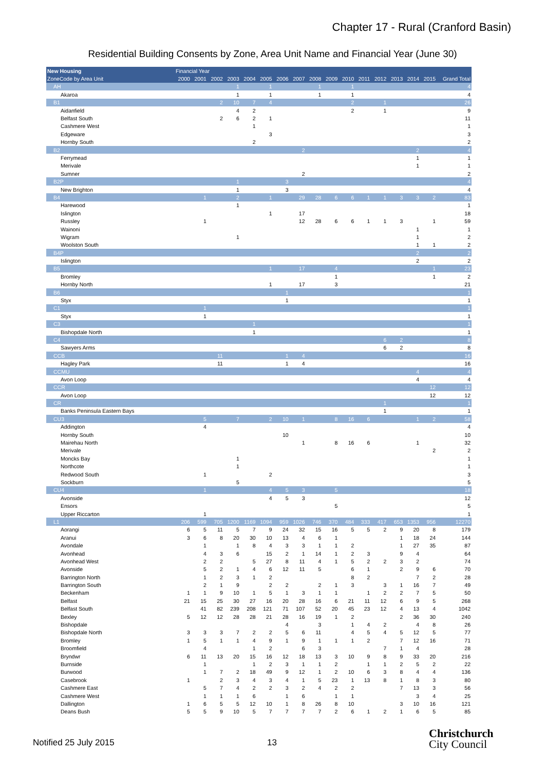Chapter 17 - Rural (Cranford Basin)
Residential Building Consents by Zone, Area Unit Name and Financial Year (June 30)
| New Housing | Financial Year | | | | | | | | | | | | | | | | |
| --- | --- | --- | --- | --- | --- | --- | --- | --- | --- | --- | --- | --- | --- | --- | --- | --- | --- |
| ZoneCode by Area Unit | 2000 | 2001 | 2002 | 2003 | 2004 | 2005 | 2006 | 2007 | 2008 | 2009 | 2010 | 2011 | 2012 | 2013 | 2014 | 2015 | Grand Total |
| AH | | | | 1 | | 1 | | | 1 | | 1 | | | | | | 4 |
| Akaroa | | | | 1 | | 1 | | | 1 | | 1 | | | | | | 4 |
| B1 | | | 2 | 10 | 7 | 4 | | | | | 2 | | 1 | | | | 26 |
| Aidanfield | | | | 4 | 2 | | | | | | 2 | | 1 | | | | 9 |
| Belfast South | | | 2 | 6 | 2 | 1 | | | | | | | | | | | 11 |
| Cashmere West | | | | | 1 | | | | | | | | | | | | 1 |
| Edgeware | | | | | | 3 | | | | | | | | | | | 3 |
| Hornby South | | | | | 2 | | | | | | | | | | | | 2 |
| B2 | | | | | | | | 2 | | | | | | | 2 | | 4 |
| Ferrymead | | | | | | | | | | | | | | | 1 | | 1 |
| Merivale | | | | | | | | | | | | | | | 1 | | 1 |
| Sumner | | | | | | | | 2 | | | | | | | | | 2 |
| B2P | | | | 1 | | | 3 | | | | | | | | | | 4 |
| New Brighton | | | | 1 | | | 3 | | | | | | | | | | 4 |
| B4 | | 1 | | 2 | | 1 | | 29 | 28 | 6 | 6 | 1 | 1 | 3 | 3 | 2 | 83 |
| Harewood | | | | 1 | | | | | | | | | | | | | 1 |
| Islington | | | | | | 1 | | 17 | | | | | | | | | 18 |
| Russley | | 1 | | | | | | 12 | 28 | 6 | 6 | 1 | 1 | 3 | | 1 | 59 |
| Wainoni | | | | | | | | | | | | | | | 1 | | 1 |
| Wigram | | | | 1 | | | | | | | | | | | 1 | | 2 |
| Woolston South | | | | | | | | | | | | | | | 1 | 1 | 2 |
| B4P | | | | | | | | | | | | | | | 2 | | 2 |
| Islington | | | | | | | | | | | | | | | 2 | | 2 |
| B5 | | | | | | 1 | | 17 | | 4 | | | | | | 1 | 23 |
| Bromley | | | | | | | | | | 1 | | | | | | 1 | 2 |
| Hornby North | | | | | | 1 | | 17 | | 3 | | | | | | | 21 |
| B6 | | | | | | | 1 | | | | | | | | | | 1 |
| Styx | | | | | | | 1 | | | | | | | | | | 1 |
| C1 | | 1 | | | | | | | | | | | | | | | 1 |
| Styx | | 1 | | | | | | | | | | | | | | | 1 |
| C3 | | | | | 1 | | | | | | | | | | | | 1 |
| Bishopdale North | | | | | 1 | | | | | | | | | | | | 1 |
| C4 | | | | | | | | | | | | | 6 | 2 | | | 8 |
| Sawyers Arms | | | | | | | | | | | | | 6 | 2 | | | 8 |
| CCB | | | 11 | | | | 1 | 4 | | | | | | | | | 16 |
| Hagley Park | | | 11 | | | | 1 | 4 | | | | | | | | | 16 |
| CCMU | | | | | | | | | | | | | | | 4 | | 4 |
| Avon Loop | | | | | | | | | | | | | | | 4 | | 4 |
| CCR | | | | | | | | | | | | | | | | 12 | 12 |
| Avon Loop | | | | | | | | | | | | | | | | 12 | 12 |
| CR | | | | | | | | | | | | | 1 | | | | 1 |
| Banks Peninsula Eastern Bays | | | | | | | | | | | | | 1 | | | | 1 |
| CU3 | | 5 | | 7 | | 2 | 10 | 1 | | 8 | 16 | 6 | | | 1 | 2 | 58 |
| Addington | | 4 | | | | | | | | | | | | | | | 4 |
| Hornby South | | | | | | | 10 | | | | | | | | | | 10 |
| Mairehau North | | | | | | | | 1 | | 8 | 16 | 6 | | | 1 | | 32 |
| Merivale | | | | | | | | | | | | | | | | 2 | 2 |
| Moncks Bay | | | | 1 | | | | | | | | | | | | | 1 |
| Northcote | | | | 1 | | | | | | | | | | | | | 1 |
| Redwood South | | 1 | | | | 2 | | | | | | | | | | | 3 |
| Sockburn | | | | 5 | | | | | | | | | | | | | 5 |
| CU4 | | 1 | | | | 4 | 5 | 3 | | 5 | | | | | | | 18 |
| Avonside | | | | | | 4 | 5 | 3 | | | | | | | | | 12 |
| Ensors | | | | | | | | | | 5 | | | | | | | 5 |
| Upper Riccarton | | 1 | | | | | | | | | | | | | | | 1 |
| L1 | 206 | 599 | 705 | 1200 | 1169 | 1094 | 959 | 1026 | 746 | 370 | 484 | 333 | 417 | 653 | 1353 | 956 | 12270 |
| Aorangi | 6 | 5 | 11 | 5 | 7 | 9 | 24 | 32 | 15 | 16 | 5 | 5 | 2 | 9 | 20 | 8 | 179 |
| Aranui | 3 | 6 | 8 | 20 | 30 | 10 | 13 | 4 | 6 | 1 | | | | 1 | 18 | 24 | 144 |
| Avondale | | 1 | | 1 | 8 | 4 | 3 | 3 | 1 | 1 | 2 | | | 1 | 27 | 35 | 87 |
| Avonhead | | 4 | 3 | 6 | | 15 | 2 | 1 | 14 | 1 | 2 | 3 | | 9 | 4 | | 64 |
| Avonhead West | | 2 | 2 | | 5 | 27 | 8 | 11 | 4 | 1 | 5 | 2 | 2 | 3 | 2 | | 74 |
| Avonside | | 5 | 2 | 1 | 4 | 6 | 12 | 11 | 5 | | 6 | 1 | | 2 | 9 | 6 | 70 |
| Barrington North | | 1 | 2 | 3 | 1 | 2 | | | | | 8 | 2 | | | 7 | 2 | 28 |
| Barrington South | | 2 | 1 | 9 | | 2 | 2 | | 2 | 1 | 3 | | 3 | 1 | 16 | 7 | 49 |
| Beckenham | 1 | 1 | 9 | 10 | 1 | 5 | 1 | 3 | 1 | 1 | | 1 | 2 | 2 | 7 | 5 | 50 |
| Belfast | 21 | 15 | 25 | 30 | 27 | 16 | 20 | 28 | 16 | 6 | 21 | 11 | 12 | 6 | 9 | 5 | 268 |
| Belfast South | | 41 | 82 | 239 | 208 | 121 | 71 | 107 | 52 | 20 | 45 | 23 | 12 | 4 | 13 | 4 | 1042 |
| Bexley | 5 | 12 | 12 | 28 | 28 | 21 | 28 | 16 | 19 | 1 | 2 | | | 2 | 36 | 30 | 240 |
| Bishopdale | | | | | | | 4 | | 3 | | 1 | 4 | 2 | | 4 | 8 | 26 |
| Bishopdale North | 3 | 3 | 3 | 7 | 2 | 2 | 5 | 6 | 11 | | 4 | 5 | 4 | 5 | 12 | 5 | 77 |
| Bromley | 1 | 5 | 1 | 1 | 4 | 9 | 1 | 9 | 1 | 1 | 1 | 2 | | 7 | 12 | 16 | 71 |
| Broomfield | | 4 | | | 1 | 2 | | 6 | 3 | | | | 7 | 1 | 4 | | 28 |
| Bryndwr | 6 | 11 | 13 | 20 | 15 | 16 | 12 | 18 | 13 | 3 | 10 | 9 | 8 | 9 | 33 | 20 | 216 |
| Burnside | | 1 | | | 1 | 2 | 3 | 1 | 1 | 2 | | 1 | 1 | 2 | 5 | 2 | 22 |
| Burwood | | 1 | 7 | 2 | 18 | 49 | 9 | 12 | 1 | 2 | 10 | 6 | 3 | 8 | 4 | 4 | 136 |
| Casebrook | 1 | | 2 | 3 | 4 | 3 | 4 | 1 | 5 | 23 | 1 | 13 | 8 | 1 | 8 | 3 | 80 |
| Cashmere East | | 5 | 7 | 4 | 2 | 2 | 3 | 2 | 4 | 2 | 2 | | | 7 | 13 | 3 | 56 |
| Cashmere West | | 1 | 1 | 1 | 6 | | 1 | 6 | | 1 | 1 | | | | 3 | 4 | 25 |
| Dallington | 1 | 6 | 5 | 5 | 12 | 10 | 1 | 8 | 26 | 8 | 10 | | | 3 | 10 | 16 | 121 |
| Deans Bush | 5 | 5 | 9 | 10 | 5 | 7 | 7 | 7 | 7 | 2 | 6 | 1 | 2 | 1 | 6 | 5 | 85 |
Notified 25 July 2015 13
Christchurch
City Council